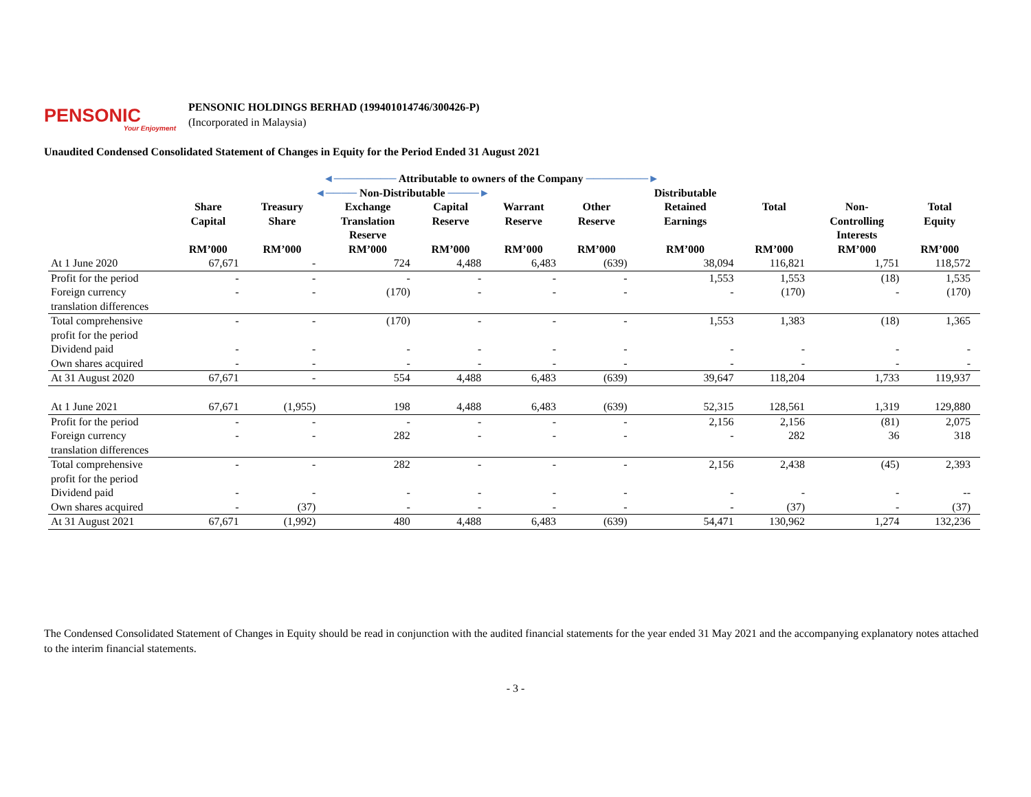PENSONIC
Your Enjoyment
PENSONIC HOLDINGS BERHAD (199401014746/300426-P)
(Incorporated in Malaysia)
Unaudited Condensed Consolidated Statement of Changes in Equity for the Period Ended 31 August 2021
| | ◄──────── Attributable to owners of the Company ────────► | | | | | | | | | |
| --- | --- | --- | --- | --- | --- | --- | --- | --- | --- | --- |
| | ◄──── Non-Distributable ────► | | | | | | Distributable | | | |
| | Share Capital | Treasury Share | Exchange Translation Reserve | Capital Reserve | Warrant Reserve | Other Reserve | Retained Earnings | Total | Non- Controlling Interests | Total Equity |
| | RM’000 | RM’000 | RM’000 | RM’000 | RM’000 | RM’000 | RM’000 | RM’000 | RM’000 | RM’000 |
| At 1 June 2020 | 67,671 | - | 724 | 4,488 | 6,483 | (639) | 38,094 | 116,821 | 1,751 | 118,572 |
| Profit for the period | - | - | - | - | - | - | 1,553 | 1,553 | (18) | 1,535 |
| Foreign currency translation differences | - | - | (170) | - | - | - | - | (170) | - | (170) |
| Total comprehensive profit for the period | - | - | (170) | - | - | - | 1,553 | 1,383 | (18) | 1,365 |
| Dividend paid | - | - | - | - | - | - | - | - | - | - |
| Own shares acquired | - | - | - | - | - | - | - | - | - | - |
| At 31 August 2020 | 67,671 | - | 554 | 4,488 | 6,483 | (639) | 39,647 | 118,204 | 1,733 | 119,937 |
| At 1 June 2021 | 67,671 | (1,955) | 198 | 4,488 | 6,483 | (639) | 52,315 | 128,561 | 1,319 | 129,880 |
| Profit for the period | - | - | - | - | - | - | 2,156 | 2,156 | (81) | 2,075 |
| Foreign currency translation differences | - | - | 282 | - | - | - | - | 282 | 36 | 318 |
| Total comprehensive profit for the period | - | - | 282 | - | - | - | 2,156 | 2,438 | (45) | 2,393 |
| Dividend paid | - | - | - | - | - | - | - | - | - | -- |
| Own shares acquired | - | (37) | - | - | - | - | - | (37) | - | (37) |
| At 31 August 2021 | 67,671 | (1,992) | 480 | 4,488 | 6,483 | (639) | 54,471 | 130,962 | 1,274 | 132,236 |
The Condensed Consolidated Statement of Changes in Equity should be read in conjunction with the audited financial statements for the year ended 31 May 2021 and the accompanying explanatory notes attached to the interim financial statements.
- 3 -